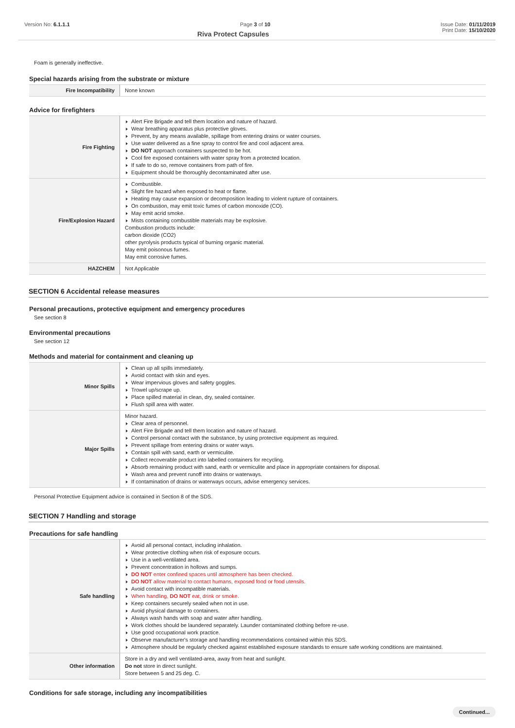Version No: 6.1.1.1 Page 3 of 10 Issue Date: 01/11/2019
Riva Protect Capsules Print Date: 15/10/2020
Foam is generally ineffective.
Special hazards arising from the substrate or mixture
| Fire Incompatibility | None known |
Advice for firefighters
| Fire Fighting | Alert Fire Brigade and tell them location and nature of hazard. Wear breathing apparatus plus protective gloves. Prevent, by any means available, spillage from entering drains or water courses. Use water delivered as a fine spray to control fire and cool adjacent area. DO NOT approach containers suspected to be hot. Cool fire exposed containers with water spray from a protected location. If safe to do so, remove containers from path of fire. Equipment should be thoroughly decontaminated after use. |
| Fire/Explosion Hazard | Combustible. Slight fire hazard when exposed to heat or flame. Heating may cause expansion or decomposition leading to violent rupture of containers. On combustion, may emit toxic fumes of carbon monoxide (CO). May emit acrid smoke. Mists containing combustible materials may be explosive. Combustion products include: carbon dioxide (CO2) other pyrolysis products typical of burning organic material. May emit poisonous fumes. May emit corrosive fumes. |
| HAZCHEM | Not Applicable |
SECTION 6 Accidental release measures
Personal precautions, protective equipment and emergency procedures
See section 8
Environmental precautions
See section 12
Methods and material for containment and cleaning up
| Minor Spills | Clean up all spills immediately. Avoid contact with skin and eyes. Wear impervious gloves and safety goggles. Trowel up/scrape up. Place spilled material in clean, dry, sealed container. Flush spill area with water. |
| Major Spills | Minor hazard. Clear area of personnel. Alert Fire Brigade and tell them location and nature of hazard. Control personal contact with the substance, by using protective equipment as required. Prevent spillage from entering drains or water ways. Contain spill with sand, earth or vermiculite. Collect recoverable product into labelled containers for recycling. Absorb remaining product with sand, earth or vermiculite and place in appropriate containers for disposal. Wash area and prevent runoff into drains or waterways. If contamination of drains or waterways occurs, advise emergency services. |
Personal Protective Equipment advice is contained in Section 8 of the SDS.
SECTION 7 Handling and storage
Precautions for safe handling
| Safe handling | Avoid all personal contact, including inhalation. Wear protective clothing when risk of exposure occurs. Use in a well-ventilated area. Prevent concentration in hollows and sumps. DO NOT enter confined spaces until atmosphere has been checked. DO NOT allow material to contact humans, exposed food or food utensils. Avoid contact with incompatible materials. When handling, DO NOT eat, drink or smoke. Keep containers securely sealed when not in use. Avoid physical damage to containers. Always wash hands with soap and water after handling. Work clothes should be laundered separately. Launder contaminated clothing before re-use. Use good occupational work practice. Observe manufacturer's storage and handling recommendations contained within this SDS. Atmosphere should be regularly checked against established exposure standards to ensure safe working conditions are maintained. |
| Other information | Store in a dry and well ventilated-area, away from heat and sunlight. Do not store in direct sunlight. Store between 5 and 25 deg. C. |
Conditions for safe storage, including any incompatibilities
Continued...